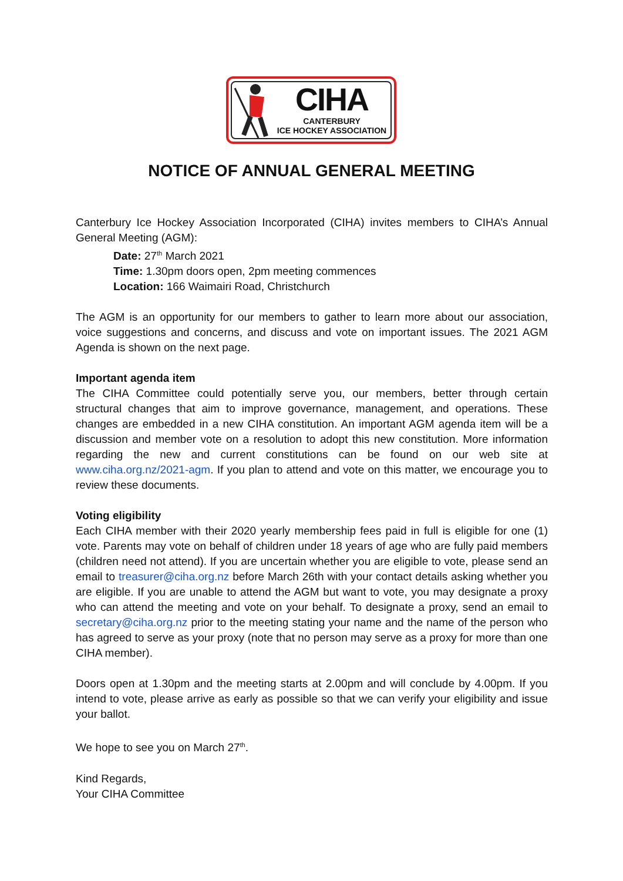CIHA
CANTERBURY
ICE HOCKEY ASSOCIATION
NOTICE OF ANNUAL GENERAL MEETING
Canterbury Ice Hockey Association Incorporated (CIHA) invites members to CIHA’s Annual General Meeting (AGM):
Date: 27<sup>th</sup> March 2021
Time: 1.30pm doors open, 2pm meeting commences
Location: 166 Waimairi Road, Christchurch
The AGM is an opportunity for our members to gather to learn more about our association, voice suggestions and concerns, and discuss and vote on important issues. The 2021 AGM Agenda is shown on the next page.
Important agenda item
The CIHA Committee could potentially serve you, our members, better through certain structural changes that aim to improve governance, management, and operations. These changes are embedded in a new CIHA constitution. An important AGM agenda item will be a discussion and member vote on a resolution to adopt this new constitution. More information regarding the new and current constitutions can be found on our web site at www.ciha.org.nz/2021-agm. If you plan to attend and vote on this matter, we encourage you to review these documents.
Voting eligibility
Each CIHA member with their 2020 yearly membership fees paid in full is eligible for one (1) vote. Parents may vote on behalf of children under 18 years of age who are fully paid members (children need not attend). If you are uncertain whether you are eligible to vote, please send an email to treasurer@ciha.org.nz before March 26th with your contact details asking whether you are eligible. If you are unable to attend the AGM but want to vote, you may designate a proxy who can attend the meeting and vote on your behalf. To designate a proxy, send an email to secretary@ciha.org.nz prior to the meeting stating your name and the name of the person who has agreed to serve as your proxy (note that no person may serve as a proxy for more than one CIHA member).
Doors open at 1.30pm and the meeting starts at 2.00pm and will conclude by 4.00pm. If you intend to vote, please arrive as early as possible so that we can verify your eligibility and issue your ballot.
We hope to see you on March 27<sup>th</sup>.
Kind Regards,
Your CIHA Committee